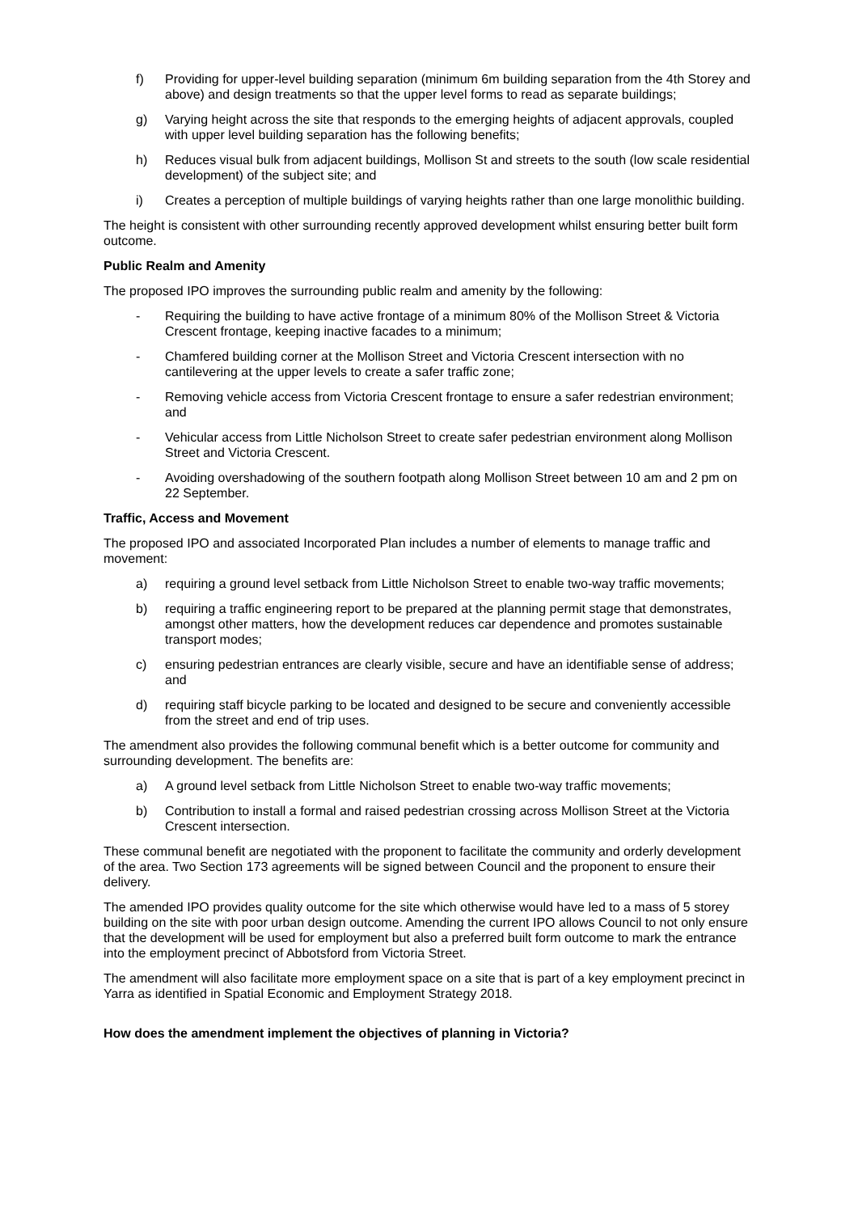f) Providing for upper-level building separation (minimum 6m building separation from the 4th Storey and above) and design treatments so that the upper level forms to read as separate buildings;
g) Varying height across the site that responds to the emerging heights of adjacent approvals, coupled with upper level building separation has the following benefits;
h) Reduces visual bulk from adjacent buildings, Mollison St and streets to the south (low scale residential development) of the subject site; and
i) Creates a perception of multiple buildings of varying heights rather than one large monolithic building.
The height is consistent with other surrounding recently approved development whilst ensuring better built form outcome.
Public Realm and Amenity
The proposed IPO improves the surrounding public realm and amenity by the following:
- Requiring the building to have active frontage of a minimum 80% of the Mollison Street & Victoria Crescent frontage, keeping inactive facades to a minimum;
- Chamfered building corner at the Mollison Street and Victoria Crescent intersection with no cantilevering at the upper levels to create a safer traffic zone;
- Removing vehicle access from Victoria Crescent frontage to ensure a safer redestrian environment; and
- Vehicular access from Little Nicholson Street to create safer pedestrian environment along Mollison Street and Victoria Crescent.
- Avoiding overshadowing of the southern footpath along Mollison Street between 10 am and 2 pm on 22 September.
Traffic, Access and Movement
The proposed IPO and associated Incorporated Plan includes a number of elements to manage traffic and movement:
a) requiring a ground level setback from Little Nicholson Street to enable two-way traffic movements;
b) requiring a traffic engineering report to be prepared at the planning permit stage that demonstrates, amongst other matters, how the development reduces car dependence and promotes sustainable transport modes;
c) ensuring pedestrian entrances are clearly visible, secure and have an identifiable sense of address; and
d) requiring staff bicycle parking to be located and designed to be secure and conveniently accessible from the street and end of trip uses.
The amendment also provides the following communal benefit which is a better outcome for community and surrounding development. The benefits are:
a) A ground level setback from Little Nicholson Street to enable two-way traffic movements;
b) Contribution to install a formal and raised pedestrian crossing across Mollison Street at the Victoria Crescent intersection.
These communal benefit are negotiated with the proponent to facilitate the community and orderly development of the area. Two Section 173 agreements will be signed between Council and the proponent to ensure their delivery.
The amended IPO provides quality outcome for the site which otherwise would have led to a mass of 5 storey building on the site with poor urban design outcome. Amending the current IPO allows Council to not only ensure that the development will be used for employment but also a preferred built form outcome to mark the entrance into the employment precinct of Abbotsford from Victoria Street.
The amendment will also facilitate more employment space on a site that is part of a key employment precinct in Yarra as identified in Spatial Economic and Employment Strategy 2018.
How does the amendment implement the objectives of planning in Victoria?